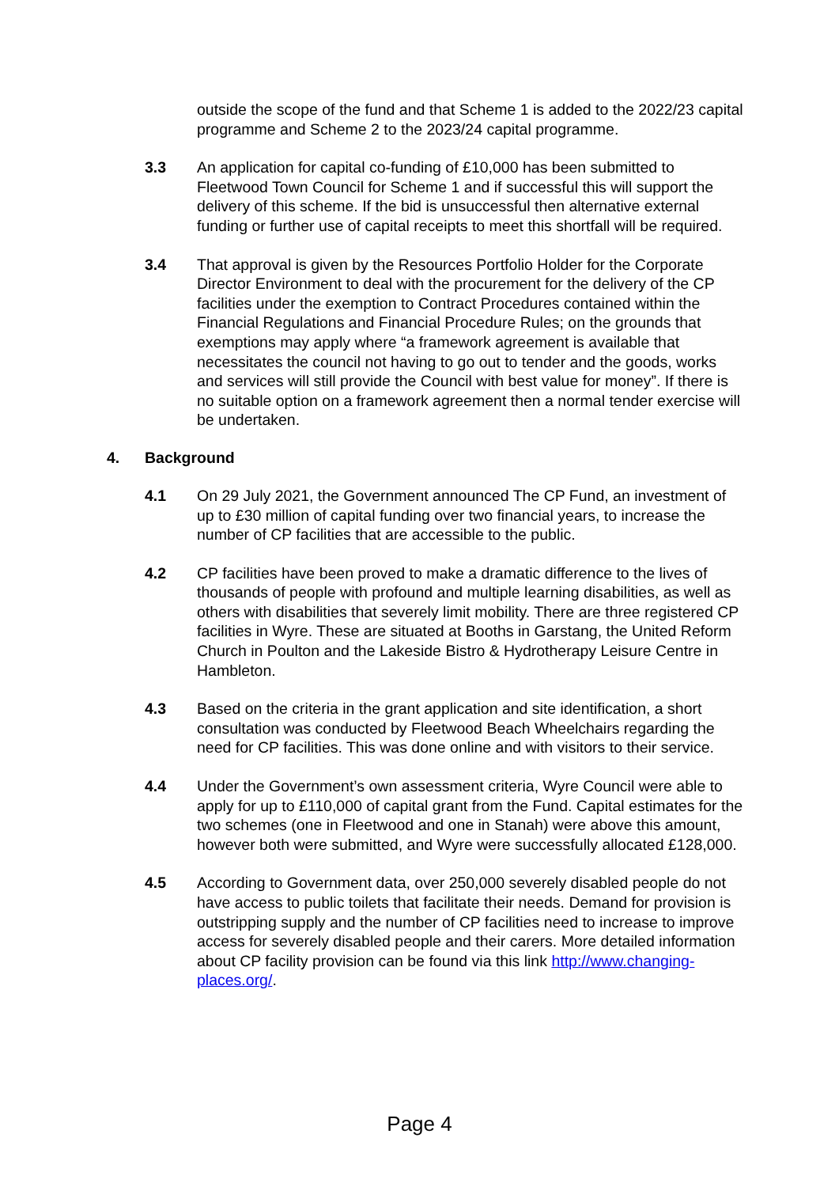outside the scope of the fund and that Scheme 1 is added to the 2022/23 capital programme and Scheme 2 to the 2023/24 capital programme.
3.3 An application for capital co-funding of £10,000 has been submitted to Fleetwood Town Council for Scheme 1 and if successful this will support the delivery of this scheme. If the bid is unsuccessful then alternative external funding or further use of capital receipts to meet this shortfall will be required.
3.4 That approval is given by the Resources Portfolio Holder for the Corporate Director Environment to deal with the procurement for the delivery of the CP facilities under the exemption to Contract Procedures contained within the Financial Regulations and Financial Procedure Rules; on the grounds that exemptions may apply where “a framework agreement is available that necessitates the council not having to go out to tender and the goods, works and services will still provide the Council with best value for money”. If there is no suitable option on a framework agreement then a normal tender exercise will be undertaken.
4. Background
4.1 On 29 July 2021, the Government announced The CP Fund, an investment of up to £30 million of capital funding over two financial years, to increase the number of CP facilities that are accessible to the public.
4.2 CP facilities have been proved to make a dramatic difference to the lives of thousands of people with profound and multiple learning disabilities, as well as others with disabilities that severely limit mobility. There are three registered CP facilities in Wyre. These are situated at Booths in Garstang, the United Reform Church in Poulton and the Lakeside Bistro & Hydrotherapy Leisure Centre in Hambleton.
4.3 Based on the criteria in the grant application and site identification, a short consultation was conducted by Fleetwood Beach Wheelchairs regarding the need for CP facilities. This was done online and with visitors to their service.
4.4 Under the Government’s own assessment criteria, Wyre Council were able to apply for up to £110,000 of capital grant from the Fund. Capital estimates for the two schemes (one in Fleetwood and one in Stanah) were above this amount, however both were submitted, and Wyre were successfully allocated £128,000.
4.5 According to Government data, over 250,000 severely disabled people do not have access to public toilets that facilitate their needs. Demand for provision is outstripping supply and the number of CP facilities need to increase to improve access for severely disabled people and their carers. More detailed information about CP facility provision can be found via this link http://www.changing-places.org/.
Page 4